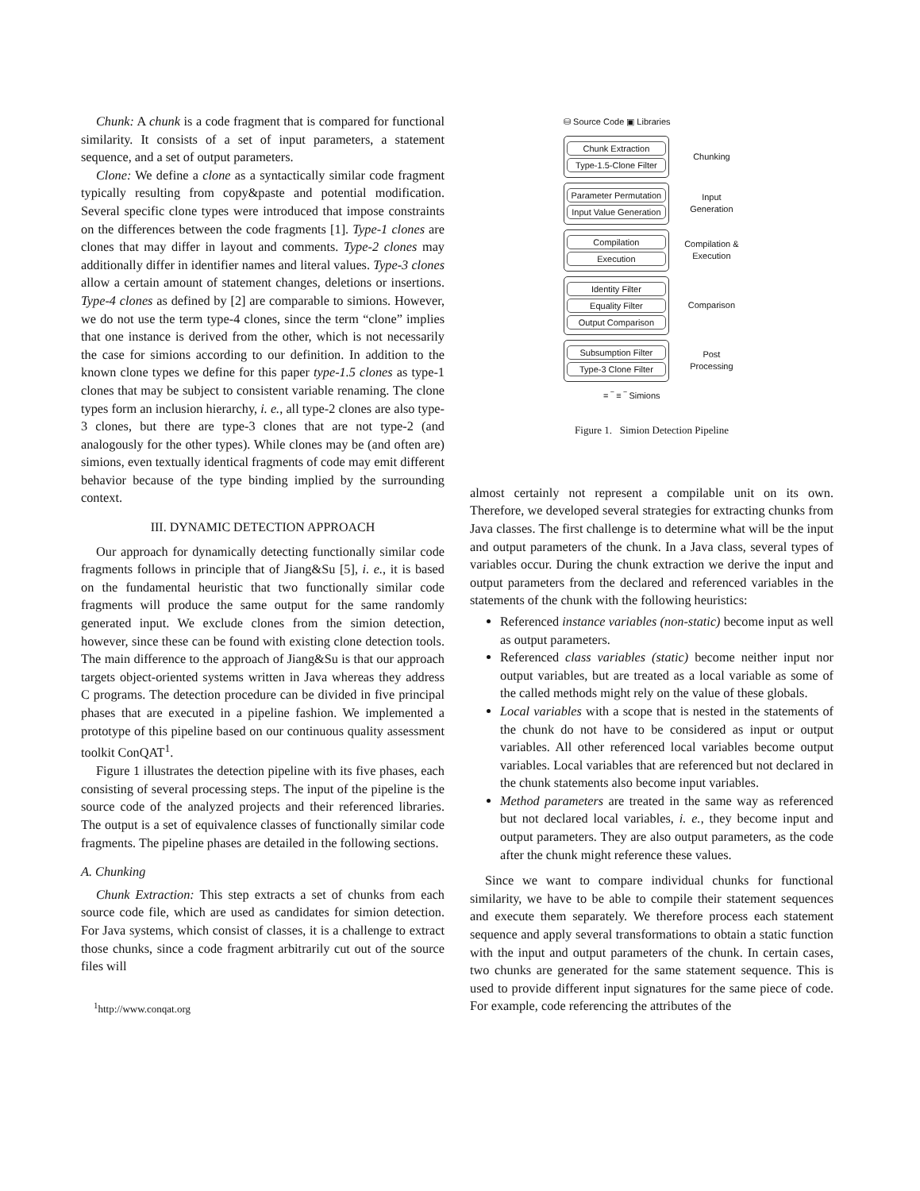Chunk: A chunk is a code fragment that is compared for functional similarity. It consists of a set of input parameters, a statement sequence, and a set of output parameters.
Clone: We define a clone as a syntactically similar code fragment typically resulting from copy&paste and potential modification. Several specific clone types were introduced that impose constraints on the differences between the code fragments [1]. Type-1 clones are clones that may differ in layout and comments. Type-2 clones may additionally differ in identifier names and literal values. Type-3 clones allow a certain amount of statement changes, deletions or insertions. Type-4 clones as defined by [2] are comparable to simions. However, we do not use the term type-4 clones, since the term “clone” implies that one instance is derived from the other, which is not necessarily the case for simions according to our definition. In addition to the known clone types we define for this paper type-1.5 clones as type-1 clones that may be subject to consistent variable renaming. The clone types form an inclusion hierarchy, i. e., all type-2 clones are also type-3 clones, but there are type-3 clones that are not type-2 (and analogously for the other types). While clones may be (and often are) simions, even textually identical fragments of code may emit different behavior because of the type binding implied by the surrounding context.
III. DYNAMIC DETECTION APPROACH
Our approach for dynamically detecting functionally similar code fragments follows in principle that of Jiang&Su [5], i. e., it is based on the fundamental heuristic that two functionally similar code fragments will produce the same output for the same randomly generated input. We exclude clones from the simion detection, however, since these can be found with existing clone detection tools. The main difference to the approach of Jiang&Su is that our approach targets object-oriented systems written in Java whereas they address C programs. The detection procedure can be divided in five principal phases that are executed in a pipeline fashion. We implemented a prototype of this pipeline based on our continuous quality assessment toolkit ConQAT<sup>1</sup>.
Figure 1 illustrates the detection pipeline with its five phases, each consisting of several processing steps. The input of the pipeline is the source code of the analyzed projects and their referenced libraries. The output is a set of equivalence classes of functionally similar code fragments. The pipeline phases are detailed in the following sections.
A. Chunking
Chunk Extraction: This step extracts a set of chunks from each source code file, which are used as candidates for simion detection. For Java systems, which consist of classes, it is a challenge to extract those chunks, since a code fragment arbitrarily cut out of the source files will
<sup>1</sup> http://www.conqat.org
⛁ Source Code ▣ Libraries
Chunk Extraction
Type-1.5-Clone Filter
Chunking
Parameter Permutation
Input Value Generation
Input
Generation
Compilation
Execution
Compilation &
Execution
Identity Filter
Equality Filter
Output Comparison
Comparison
Subsumption Filter
Type-3 Clone Filter
Post
Processing
= ‾ ≡ ‾ Simions
Figure 1. Simion Detection Pipeline
almost certainly not represent a compilable unit on its own. Therefore, we developed several strategies for extracting chunks from Java classes. The first challenge is to determine what will be the input and output parameters of the chunk. In a Java class, several types of variables occur. During the chunk extraction we derive the input and output parameters from the declared and referenced variables in the statements of the chunk with the following heuristics:
Referenced instance variables (non-static) become input as well as output parameters.
Referenced class variables (static) become neither input nor output variables, but are treated as a local variable as some of the called methods might rely on the value of these globals.
Local variables with a scope that is nested in the statements of the chunk do not have to be considered as input or output variables. All other referenced local variables become output variables. Local variables that are referenced but not declared in the chunk statements also become input variables.
Method parameters are treated in the same way as referenced but not declared local variables, i. e., they become input and output parameters. They are also output parameters, as the code after the chunk might reference these values.
Since we want to compare individual chunks for functional similarity, we have to be able to compile their statement sequences and execute them separately. We therefore process each statement sequence and apply several transformations to obtain a static function with the input and output parameters of the chunk. In certain cases, two chunks are generated for the same statement sequence. This is used to provide different input signatures for the same piece of code. For example, code referencing the attributes of the